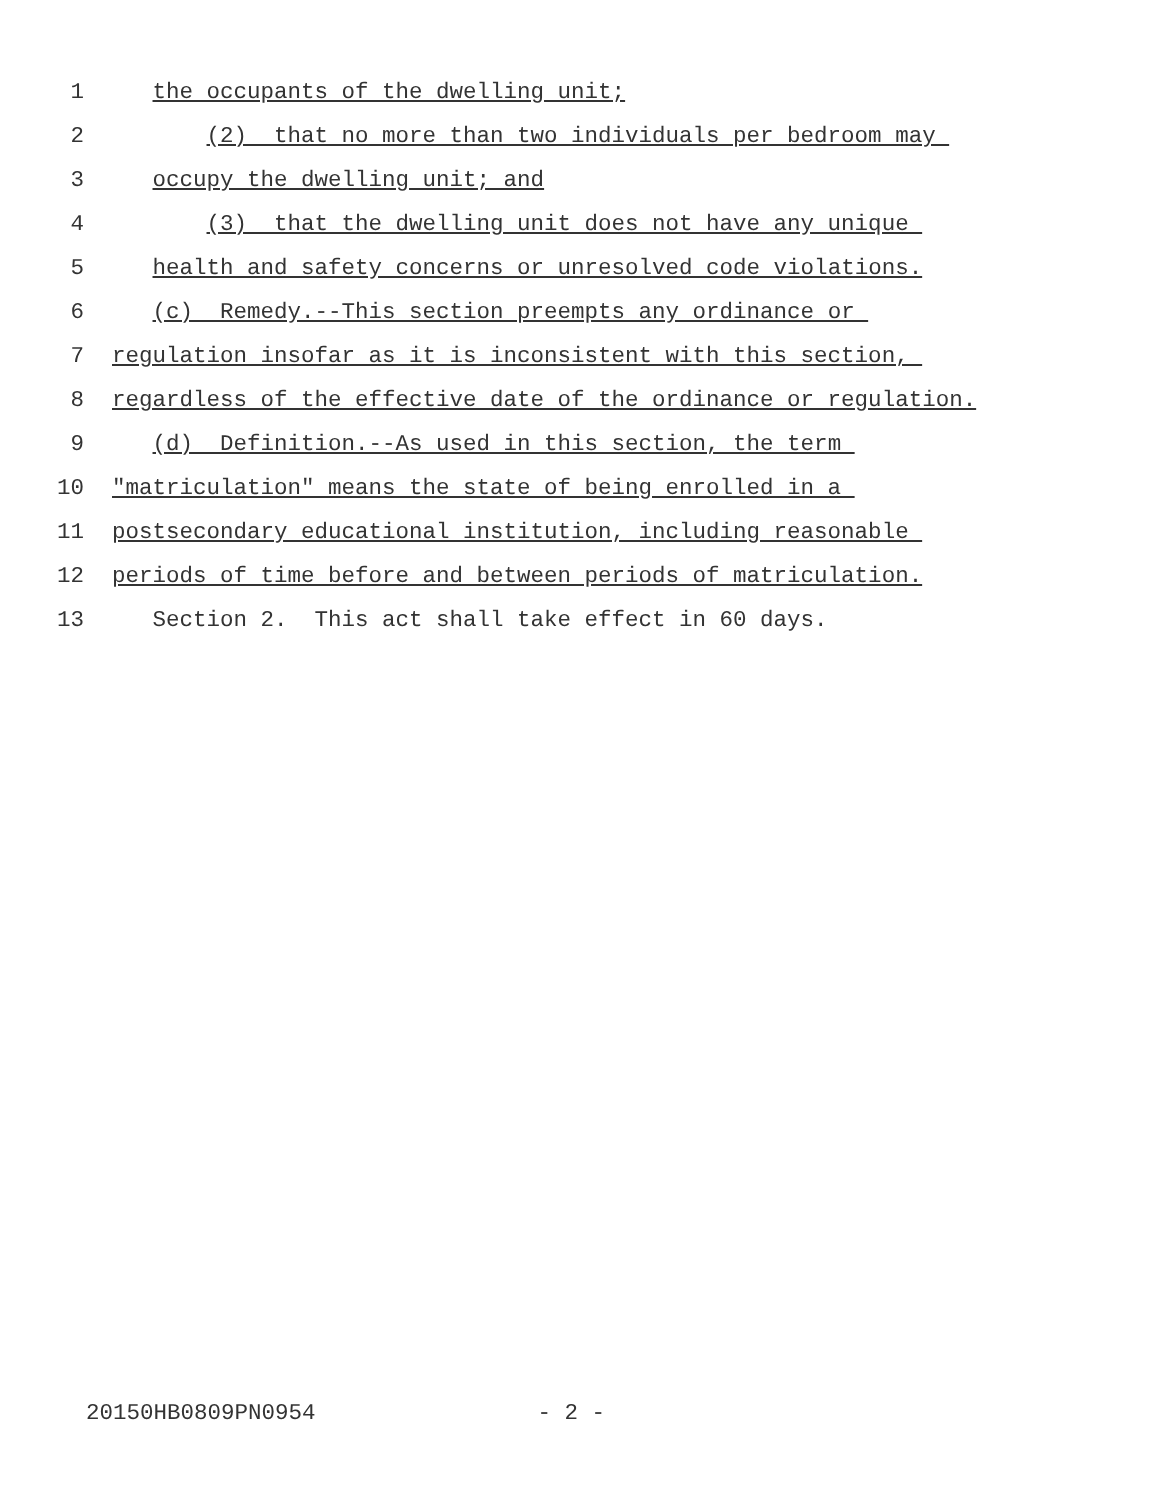1 the occupants of the dwelling unit;
2 (2) that no more than two individuals per bedroom may
3 occupy the dwelling unit; and
4 (3) that the dwelling unit does not have any unique
5 health and safety concerns or unresolved code violations.
6 (c) Remedy.--This section preempts any ordinance or
7 regulation insofar as it is inconsistent with this section,
8 regardless of the effective date of the ordinance or regulation.
9 (d) Definition.--As used in this section, the term
10 "matriculation" means the state of being enrolled in a
11 postsecondary educational institution, including reasonable
12 periods of time before and between periods of matriculation.
13 Section 2. This act shall take effect in 60 days.
20150HB0809PN0954 - 2 -